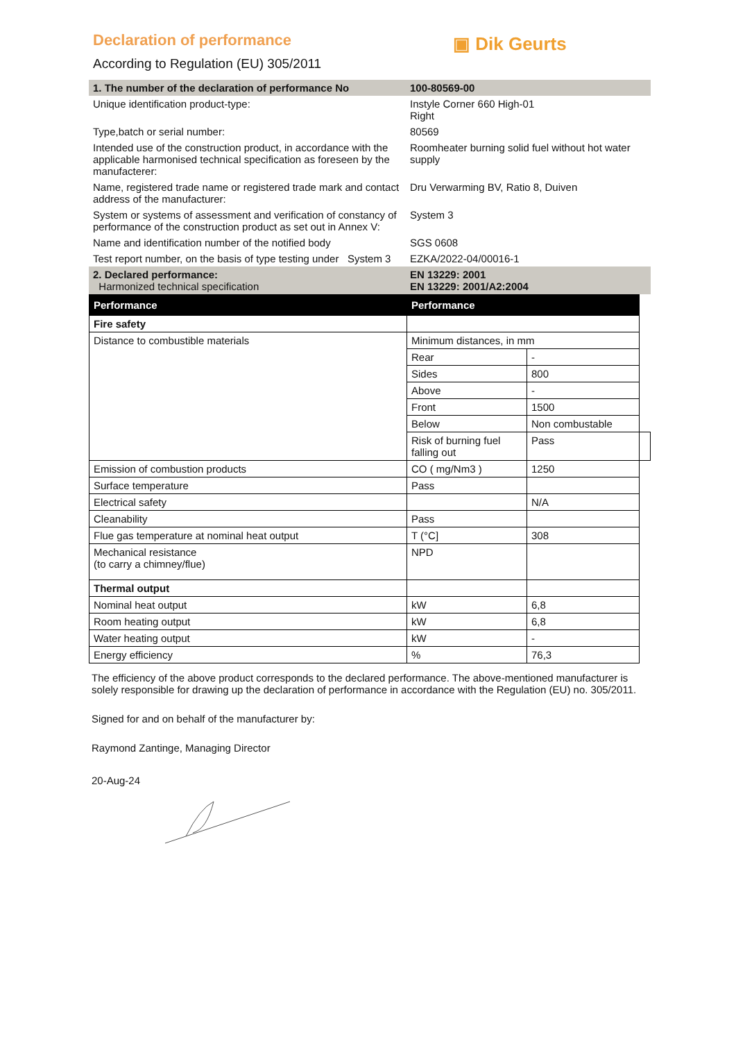Declaration of performance
According to Regulation (EU) 305/2011
▣ Dik Geurts
| 1. The number of the declaration of performance No | 100-80569-00 |
| Unique identification product-type: | Instyle Corner 660 High-01 Right |
| Type,batch or serial number: | 80569 |
| Intended use of the construction product, in accordance with the applicable harmonised technical specification as foreseen by the manufacterer: | Roomheater burning solid fuel without hot water supply |
| Name, registered trade name or registered trade mark and contact address of the manufacturer: | Dru Verwarming BV, Ratio 8, Duiven |
| System or systems of assessment and verification of constancy of performance of the construction product as set out in Annex V: | System 3 |
| Name and identification number of the notified body | SGS 0608 |
| Test report number, on the basis of type testing under System 3 | EZKA/2022-04/00016-1 |
| 2. Declared performance: Harmonized technical specification | EN 13229: 2001 EN 13229: 2001/A2:2004 |
| Performance | Performance | | |
| Fire safety | | | |
| Distance to combustible materials | Minimum distances, in mm | | |
| | Rear | - | |
| | Sides | 800 | |
| | Above | - | |
| | Front | 1500 | |
| | Below | Non combustable | |
| | Risk of burning fuel falling out | Pass | |
| Emission of combustion products | CO ( mg/Nm3 ) | 1250 | |
| Surface temperature | Pass | | |
| Electrical safety | | N/A | |
| Cleanability | Pass | | |
| Flue gas temperature at nominal heat output | T (°C] | 308 | |
| Mechanical resistance (to carry a chimney/flue) | NPD | | |
| Thermal output | | | |
| Nominal heat output | kW | 6,8 | |
| Room heating output | kW | 6,8 | |
| Water heating output | kW | - | |
| Energy efficiency | % | 76,3 | |
The efficiency of the above product corresponds to the declared performance. The above-mentioned manufacturer is solely responsible for drawing up the declaration of performance in accordance with the Regulation (EU) no. 305/2011.
Signed for and on behalf of the manufacturer by:
Raymond Zantinge, Managing Director
20-Aug-24